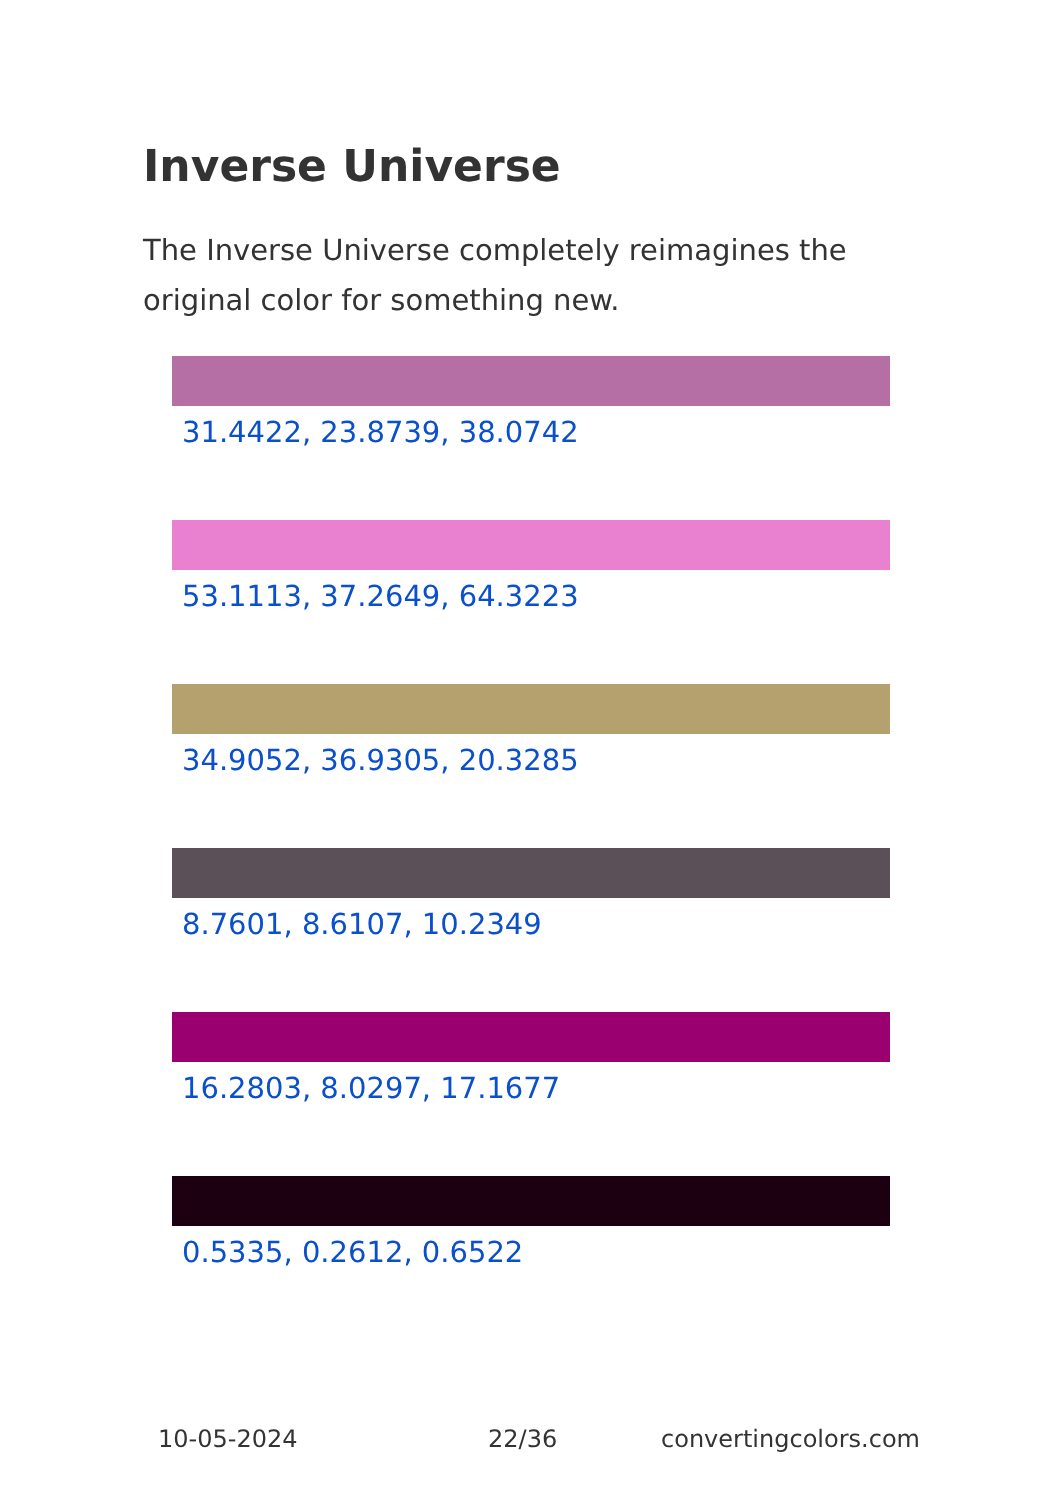Inverse Universe
The Inverse Universe completely reimagines the original color for something new.
31.4422, 23.8739, 38.0742
53.1113, 37.2649, 64.3223
34.9052, 36.9305, 20.3285
8.7601, 8.6107, 10.2349
16.2803, 8.0297, 17.1677
0.5335, 0.2612, 0.6522
10-05-2024 22/36 convertingcolors.com